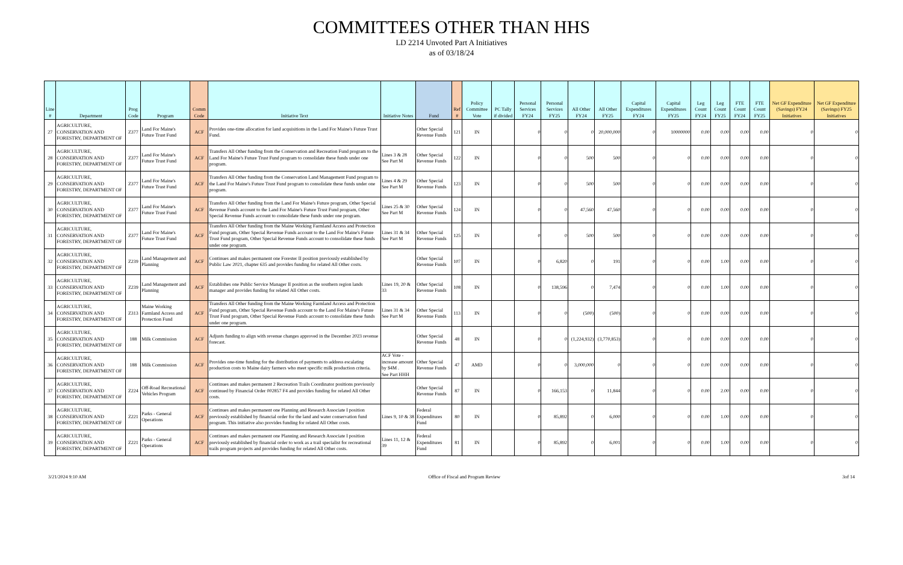COMMITTEES OTHER THAN HHS
LD 2214 Unvoted Part A Initiatives
as of 03/18/24
| Line # | Department | Prog Code | Program | Comm Code | Initiative Text | Initiative Notes | Fund | Ref # | Policy Committee Vote | PC Tally if divided | Personal Services FY24 | Personal Services FY25 | All Other FY24 | All Other FY25 | Capital Expenditures FY24 | Capital Expenditures FY25 | Leg Count FY24 | Leg Count FY25 | FTE Count FY24 | FTE Count FY25 | Net GF Expenditure (Savings) FY24 Initiatives | Net GF Expenditure (Savings) FY25 Initiatives |
| --- | --- | --- | --- | --- | --- | --- | --- | --- | --- | --- | --- | --- | --- | --- | --- | --- | --- | --- | --- | --- | --- | --- |
| 27 | AGRICULTURE, CONSERVATION AND FORESTRY, DEPARTMENT OF | Z377 | Land For Maine's Future Trust Fund | ACF | Provides one-time allocation for land acquisitions in the Land For Maine's Future Trust Fund. | | Other Special Revenue Funds | 121 | IN | | 0 | 0 | 0 | 20,000,000 | 0 | 10000000 | 0.00 | 0.00 | 0.00 | 0.00 | 0 | 0 |
| 28 | AGRICULTURE, CONSERVATION AND FORESTRY, DEPARTMENT OF | Z377 | Land For Maine's Future Trust Fund | ACF | Transfers All Other funding from the Conservation and Recreation Fund program to the Land For Maine's Future Trust Fund program to consolidate these funds under one program. | Lines 3 & 28 See Part M | Other Special Revenue Funds | 122 | IN | | 0 | 0 | 500 | 500 | 0 | 0 | 0.00 | 0.00 | 0.00 | 0.00 | 0 | 0 |
| 29 | AGRICULTURE, CONSERVATION AND FORESTRY, DEPARTMENT OF | Z377 | Land For Maine's Future Trust Fund | ACF | Transfers All Other funding from the Conservation Land Management Fund program to the Land For Maine's Future Trust Fund program to consolidate these funds under one program. | Lines 4 & 29 See Part M | Other Special Revenue Funds | 123 | IN | | 0 | 0 | 500 | 500 | 0 | 0 | 0.00 | 0.00 | 0.00 | 0.00 | 0 | 0 |
| 30 | AGRICULTURE, CONSERVATION AND FORESTRY, DEPARTMENT OF | Z377 | Land For Maine's Future Trust Fund | ACF | Transfers All Other funding from the Land For Maine's Future program, Other Special Revenue Funds account to the Land For Maine's Future Trust Fund program, Other Special Revenue Funds account to consolidate these funds under one program. | Lines 25 & 30 See Part M | Other Special Revenue Funds | 124 | IN | | 0 | 0 | 47,560 | 47,560 | 0 | 0 | 0.00 | 0.00 | 0.00 | 0.00 | 0 | 0 |
| 31 | AGRICULTURE, CONSERVATION AND FORESTRY, DEPARTMENT OF | Z377 | Land For Maine's Future Trust Fund | ACF | Transfers All Other funding from the Maine Working Farmland Access and Protection Fund program, Other Special Revenue Funds account to the Land For Maine's Future Trust Fund program, Other Special Revenue Funds account to consolidate these funds under one program. | Lines 31 & 34 See Part M | Other Special Revenue Funds | 125 | IN | | 0 | 0 | 500 | 500 | 0 | 0 | 0.00 | 0.00 | 0.00 | 0.00 | 0 | 0 |
| 32 | AGRICULTURE, CONSERVATION AND FORESTRY, DEPARTMENT OF | Z239 | Land Management and Planning | ACF | Continues and makes permanent one Forester II position previously established by Public Law 2021, chapter 635 and provides funding for related All Other costs. | | Other Special Revenue Funds | 107 | IN | | 0 | 6,820 | 0 | 191 | 0 | 0 | 0.00 | 1.00 | 0.00 | 0.00 | 0 | 0 |
| 33 | AGRICULTURE, CONSERVATION AND FORESTRY, DEPARTMENT OF | Z239 | Land Management and Planning | ACF | Establishes one Public Service Manager II position as the southern region lands manager and provides funding for related All Other costs. | Lines 19, 20 & 33 | Other Special Revenue Funds | 108 | IN | | 0 | 138,596 | 0 | 7,474 | 0 | 0 | 0.00 | 1.00 | 0.00 | 0.00 | 0 | 0 |
| 34 | AGRICULTURE, CONSERVATION AND FORESTRY, DEPARTMENT OF | Z313 | Maine Working Farmland Access and Protection Fund | ACF | Transfers All Other funding from the Maine Working Farmland Access and Protection Fund program, Other Special Revenue Funds account to the Land For Maine's Future Trust Fund program, Other Special Revenue Funds account to consolidate these funds under one program. | Lines 31 & 34 See Part M | Other Special Revenue Funds | 113 | IN | | 0 | 0 | (500) | (500) | 0 | 0 | 0.00 | 0.00 | 0.00 | 0.00 | 0 | 0 |
| 35 | AGRICULTURE, CONSERVATION AND FORESTRY, DEPARTMENT OF | 188 | Milk Commission | ACF | Adjusts funding to align with revenue changes approved in the December 2023 revenue forecast. | | Other Special Revenue Funds | 48 | IN | | 0 | 0 | (1,224,932) | (3,770,853) | 0 | 0 | 0.00 | 0.00 | 0.00 | 0.00 | 0 | 0 |
| 36 | AGRICULTURE, CONSERVATION AND FORESTRY, DEPARTMENT OF | 188 | Milk Commission | ACF | Provides one-time funding for the distribution of payments to address escalating production costs to Maine dairy farmers who meet specific milk production criteria. | ACF Vote - increase amount by $4M . See Part HHH | Other Special Revenue Funds | 47 | AMD | | 0 | 0 | 3,000,000 | 0 | 0 | 0 | 0.00 | 0.00 | 0.00 | 0.00 | 0 | 0 |
| 37 | AGRICULTURE, CONSERVATION AND FORESTRY, DEPARTMENT OF | Z224 | Off-Road Recreational Vehicles Program | ACF | Continues and makes permanent 2 Recreation Trails Coordinator positions previously continued by Financial Order 002857 F4 and provides funding for related All Other costs. | | Other Special Revenue Funds | 87 | IN | | 0 | 166,153 | 0 | 11,844 | 0 | 0 | 0.00 | 2.00 | 0.00 | 0.00 | 0 | 0 |
| 38 | AGRICULTURE, CONSERVATION AND FORESTRY, DEPARTMENT OF | Z221 | Parks - General Operations | ACF | Continues and makes permanent one Planning and Research Associate I position previously established by financial order for the land and water conservation fund program. This initiative also provides funding for related All Other costs. | Lines 9, 10 & 38 | Federal Expenditures Fund | 80 | IN | | 0 | 85,892 | 0 | 6,000 | 0 | 0 | 0.00 | 1.00 | 0.00 | 0.00 | 0 | 0 |
| 39 | AGRICULTURE, CONSERVATION AND FORESTRY, DEPARTMENT OF | Z221 | Parks - General Operations | ACF | Continues and makes permanent one Planning and Research Associate I position previously established by financial order to work as a trail specialist for recreational trails program projects and provides funding for related All Other costs. | Lines 11, 12 & 39 | Federal Expenditures Fund | 81 | IN | | 0 | 85,892 | 0 | 6,001 | 0 | 0 | 0.00 | 1.00 | 0.00 | 0.00 | 0 | 0 |
3/21/2024 9:10 AM Office of Fiscal and Program Review 3of 14